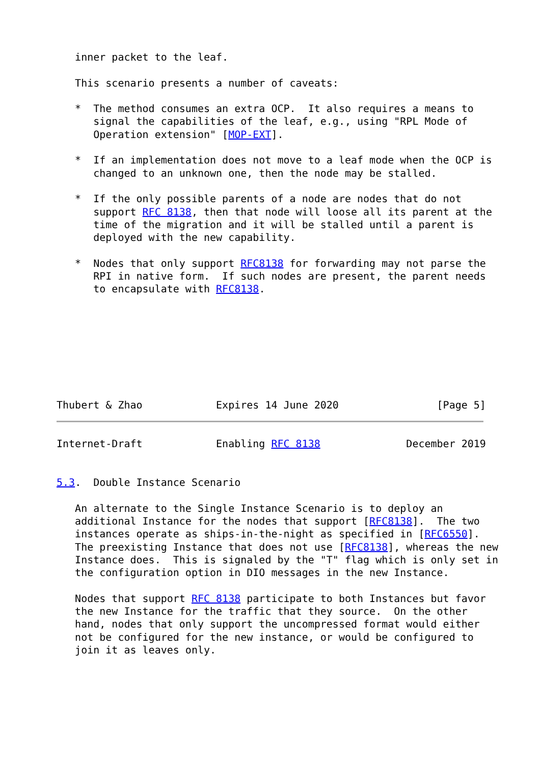inner packet to the leaf.

   This scenario presents a number of caveats:

   *  The method consumes an extra OCP.  It also requires a means to
      signal the capabilities of the leaf, e.g., using "RPL Mode of
      Operation extension" [MOP-EXT].

   *  If an implementation does not move to a leaf mode when the OCP is
      changed to an unknown one, then the node may be stalled.

   *  If the only possible parents of a node are nodes that do not
      support RFC 8138, then that node will loose all its parent at the
      time of the migration and it will be stalled until a parent is
      deployed with the new capability.

   *  Nodes that only support RFC8138 for forwarding may not parse the
      RPI in native form.  If such nodes are present, the parent needs
      to encapsulate with RFC8138.








Thubert & Zhao            Expires 14 June 2020                [Page 5]
Internet-Draft            Enabling RFC 8138              December 2019


5.3.  Double Instance Scenario

   An alternate to the Single Instance Scenario is to deploy an
   additional Instance for the nodes that support [RFC8138].  The two
   instances operate as ships-in-the-night as specified in [RFC6550].
   The preexisting Instance that does not use [RFC8138], whereas the new
   Instance does.  This is signaled by the "T" flag which is only set in
   the configuration option in DIO messages in the new Instance.

   Nodes that support RFC 8138 participate to both Instances but favor
   the new Instance for the traffic that they source.  On the other
   hand, nodes that only support the uncompressed format would either
   not be configured for the new instance, or would be configured to
   join it as leaves only.